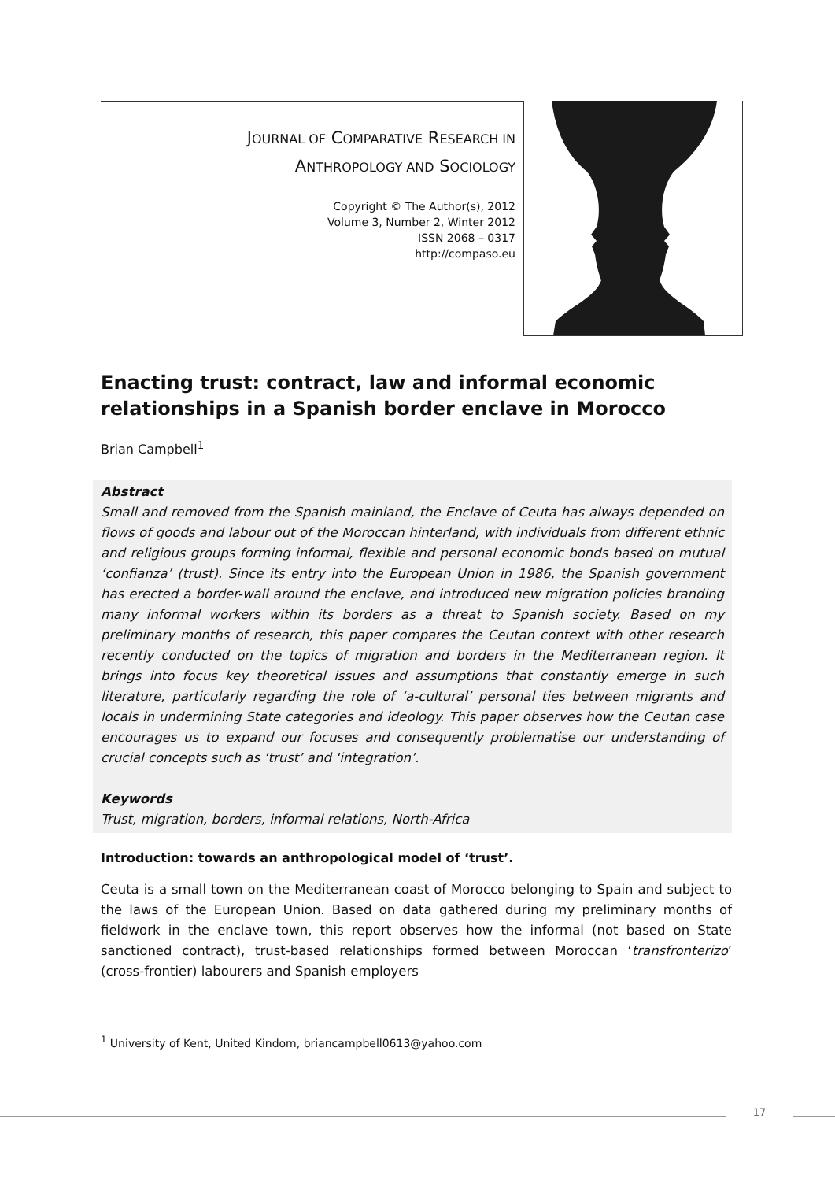JOURNAL OF COMPARATIVE RESEARCH IN
ANTHROPOLOGY AND SOCIOLOGY
Copyright © The Author(s), 2012
Volume 3, Number 2, Winter 2012
ISSN 2068 – 0317
http://compaso.eu
Enacting trust: contract, law and informal economic relationships in a Spanish border enclave in Morocco
Brian Campbell<sup>1</sup>
Abstract
Small and removed from the Spanish mainland, the Enclave of Ceuta has always depended on flows of goods and labour out of the Moroccan hinterland, with individuals from different ethnic and religious groups forming informal, flexible and personal economic bonds based on mutual ‘confianza’ (trust). Since its entry into the European Union in 1986, the Spanish government has erected a border-wall around the enclave, and introduced new migration policies branding many informal workers within its borders as a threat to Spanish society. Based on my preliminary months of research, this paper compares the Ceutan context with other research recently conducted on the topics of migration and borders in the Mediterranean region. It brings into focus key theoretical issues and assumptions that constantly emerge in such literature, particularly regarding the role of ‘a-cultural’ personal ties between migrants and locals in undermining State categories and ideology. This paper observes how the Ceutan case encourages us to expand our focuses and consequently problematise our understanding of crucial concepts such as ‘trust’ and ‘integration’.
Keywords
Trust, migration, borders, informal relations, North-Africa
Introduction: towards an anthropological model of ‘trust’.
Ceuta is a small town on the Mediterranean coast of Morocco belonging to Spain and subject to the laws of the European Union. Based on data gathered during my preliminary months of fieldwork in the enclave town, this report observes how the informal (not based on State sanctioned contract), trust-based relationships formed between Moroccan ‘transfronterizo’ (cross-frontier) labourers and Spanish employers
<sup>1</sup> University of Kent, United Kindom, briancampbell0613@yahoo.com
17